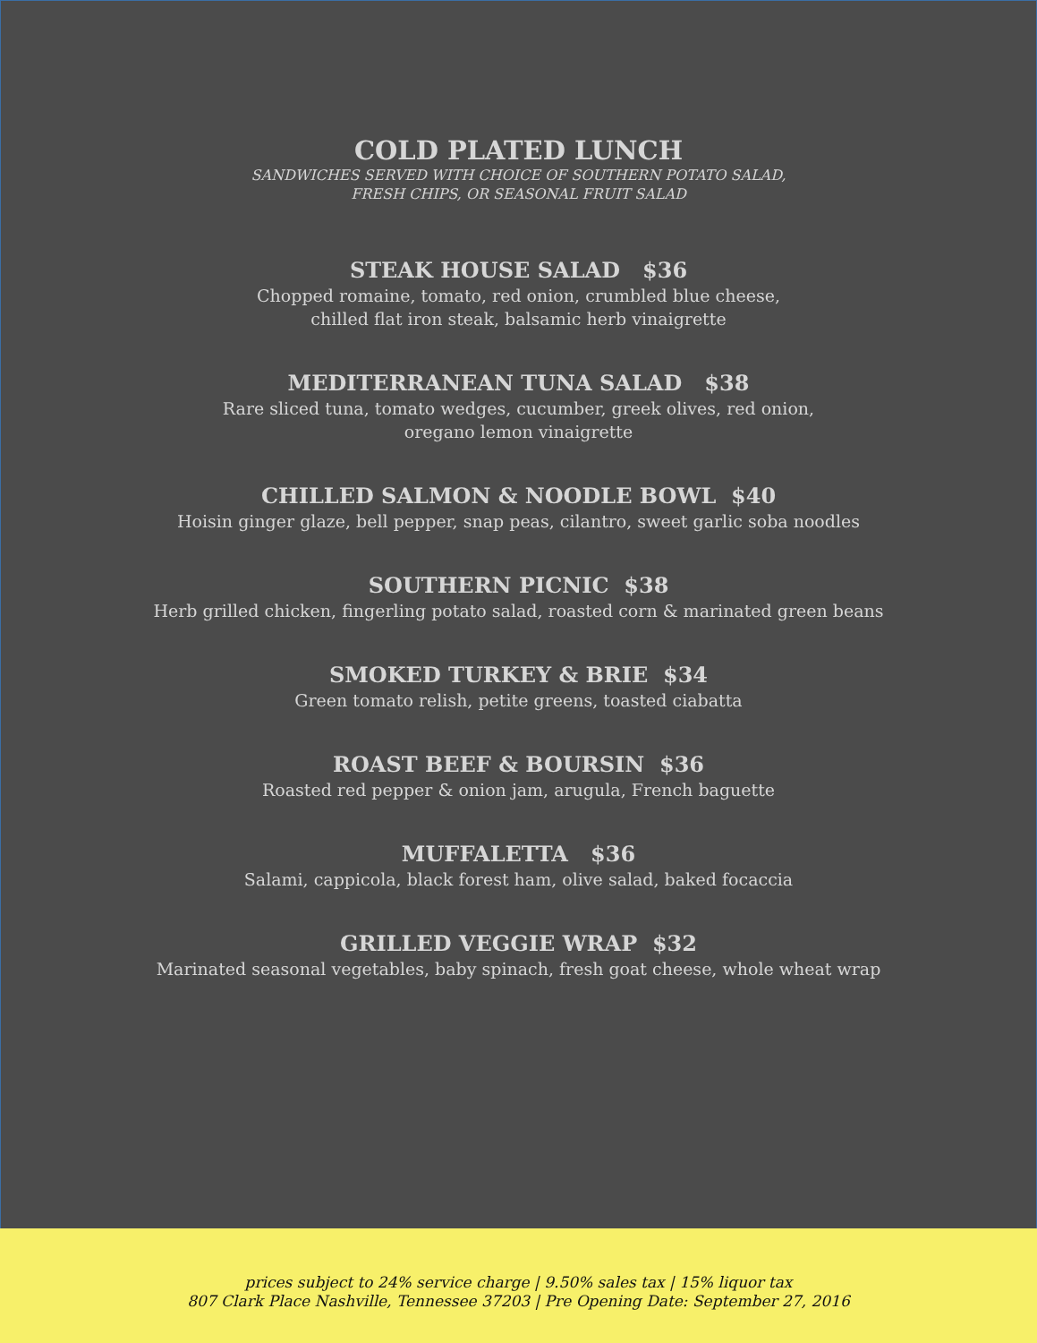COLD PLATED LUNCH
SANDWICHES SERVED WITH CHOICE OF SOUTHERN POTATO SALAD,
FRESH CHIPS, OR SEASONAL FRUIT SALAD
STEAK HOUSE SALAD $36
Chopped romaine, tomato, red onion, crumbled blue cheese,
chilled flat iron steak, balsamic herb vinaigrette
MEDITERRANEAN TUNA SALAD $38
Rare sliced tuna, tomato wedges, cucumber, greek olives, red onion,
oregano lemon vinaigrette
CHILLED SALMON & NOODLE BOWL $40
Hoisin ginger glaze, bell pepper, snap peas, cilantro, sweet garlic soba noodles
SOUTHERN PICNIC $38
Herb grilled chicken, fingerling potato salad, roasted corn & marinated green beans
SMOKED TURKEY & BRIE $34
Green tomato relish, petite greens, toasted ciabatta
ROAST BEEF & BOURSIN $36
Roasted red pepper & onion jam, arugula, French baguette
MUFFALETTA $36
Salami, cappicola, black forest ham, olive salad, baked focaccia
GRILLED VEGGIE WRAP $32
Marinated seasonal vegetables, baby spinach, fresh goat cheese, whole wheat wrap
prices subject to 24% service charge | 9.50% sales tax | 15% liquor tax
807 Clark Place Nashville, Tennessee 37203 | Pre Opening Date: September 27, 2016